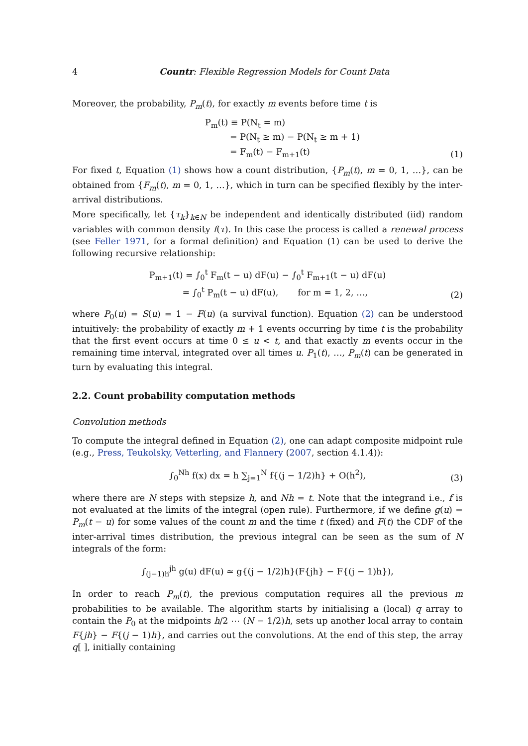4 Countr: Flexible Regression Models for Count Data
Moreover, the probability, P<sub>m</sub>(t), for exactly m events before time t is
P<sub>m</sub>(t) ≡ P(N<sub>t</sub> = m)
= P(N<sub>t</sub> ≥ m) − P(N<sub>t</sub> ≥ m + 1)
= F<sub>m</sub>(t) − F<sub>m+1</sub>(t)
(1)
For fixed t, Equation (1) shows how a count distribution, {P<sub>m</sub>(t), m = 0, 1, …}, can be obtained from {F<sub>m</sub>(t), m = 0, 1, …}, which in turn can be specified flexibly by the inter-arrival distributions.
More specifically, let {τ<sub>k</sub>}<sub>k∈N</sub> be independent and identically distributed (iid) random variables with common density f(τ). In this case the process is called a renewal process (see Feller 1971, for a formal definition) and Equation (1) can be used to derive the following recursive relationship:
P<sub>m+1</sub>(t) = ∫<sub>0</sub><sup>t</sup> F<sub>m</sub>(t − u) dF(u) − ∫<sub>0</sub><sup>t</sup> F<sub>m+1</sub>(t − u) dF(u)
= ∫<sub>0</sub><sup>t</sup> P<sub>m</sub>(t − u) dF(u), for m = 1, 2, …,
(2)
where P<sub>0</sub>(u) = S(u) = 1 − F(u) (a survival function). Equation (2) can be understood intuitively: the probability of exactly m + 1 events occurring by time t is the probability that the first event occurs at time 0 ≤ u < t, and that exactly m events occur in the remaining time interval, integrated over all times u. P<sub>1</sub>(t), …, P<sub>m</sub>(t) can be generated in turn by evaluating this integral.
2.2. Count probability computation methods
Convolution methods
To compute the integral defined in Equation (2), one can adapt composite midpoint rule (e.g., Press, Teukolsky, Vetterling, and Flannery (2007, section 4.1.4)):
∫<sub>0</sub><sup>Nh</sup> f(x) dx = h ∑<sub>j=1</sub><sup>N</sup> f{(j − 1/2)h} + O(h<sup>2</sup>),
(3)
where there are N steps with stepsize h, and Nh = t. Note that the integrand i.e., f is not evaluated at the limits of the integral (open rule). Furthermore, if we define g(u) = P<sub>m</sub>(t − u) for some values of the count m and the time t (fixed) and F(t) the CDF of the inter-arrival times distribution, the previous integral can be seen as the sum of N integrals of the form:
∫<sub>(j−1)h</sub><sup>jh</sup> g(u) dF(u) ≃ g{(j − 1/2)h}(F{jh} − F{(j − 1)h}),
In order to reach P<sub>m</sub>(t), the previous computation requires all the previous m probabilities to be available. The algorithm starts by initialising a (local) q array to contain the P<sub>0</sub> at the midpoints h/2 ⋯ (N − 1/2)h, sets up another local array to contain F{jh} − F{(j − 1)h}, and carries out the convolutions. At the end of this step, the array q[ ], initially containing